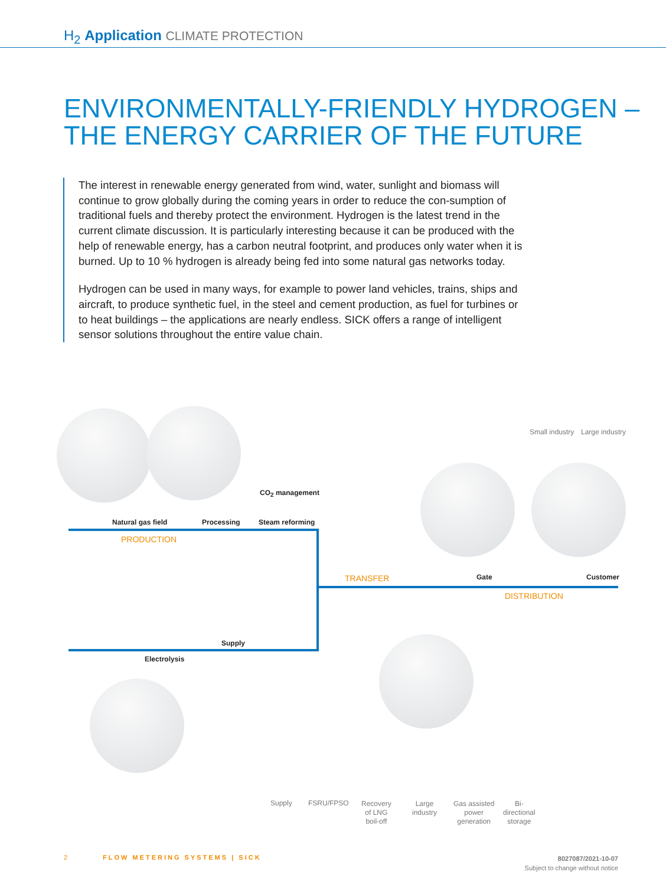H<sub>2</sub> Application CLIMATE PROTECTION
ENVIRONMENTALLY-FRIENDLY HYDROGEN –
THE ENERGY CARRIER OF THE FUTURE
The interest in renewable energy generated from wind, water, sunlight and biomass will continue to grow globally during the coming years in order to reduce the con-sumption of traditional fuels and thereby protect the environment. Hydrogen is the latest trend in the current climate discussion. It is particularly interesting because it can be produced with the help of renewable energy, has a carbon neutral footprint, and produces only water when it is burned. Up to 10 % hydrogen is already being fed into some natural gas networks today.
Hydrogen can be used in many ways, for example to power land vehicles, trains, ships and aircraft, to produce synthetic fuel, in the steel and cement production, as fuel for turbines or to heat buildings – the applications are nearly endless. SICK offers a range of intelligent sensor solutions throughout the entire value chain.
Small industry Large industry
CO<sub>2</sub> management
Natural gas field Processing Steam reforming
PRODUCTION
TRANSFER Gate Customer
DISTRIBUTION
Supply
Electrolysis
Supply FSRU/FPSO
Recovery
of LNG
boil-off
Large
industry
Gas assisted
power
generation
Bi-
directional
storage
2 FLOW METERING SYSTEMS | SICK
8027087/2021-10-07
Subject to change without notice